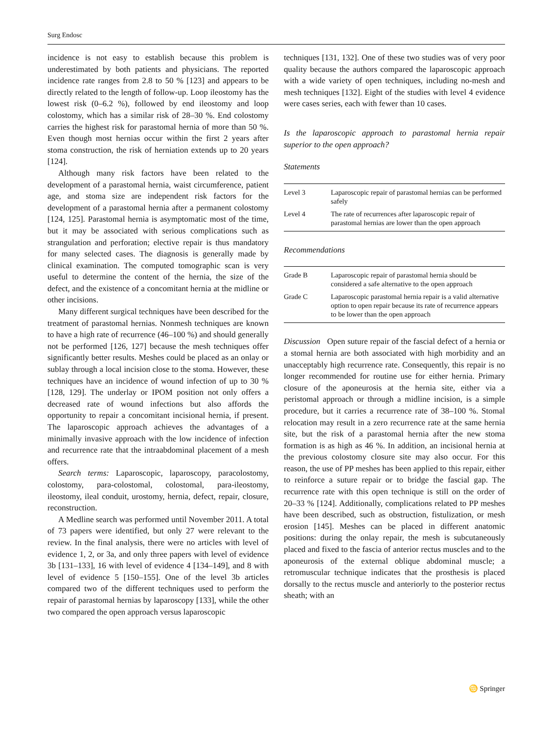Surg Endosc
incidence is not easy to establish because this problem is underestimated by both patients and physicians. The reported incidence rate ranges from 2.8 to 50 % [123] and appears to be directly related to the length of follow-up. Loop ileostomy has the lowest risk (0–6.2 %), followed by end ileostomy and loop colostomy, which has a similar risk of 28–30 %. End colostomy carries the highest risk for parastomal hernia of more than 50 %. Even though most hernias occur within the first 2 years after stoma construction, the risk of herniation extends up to 20 years [124].
Although many risk factors have been related to the development of a parastomal hernia, waist circumference, patient age, and stoma size are independent risk factors for the development of a parastomal hernia after a permanent colostomy [124, 125]. Parastomal hernia is asymptomatic most of the time, but it may be associated with serious complications such as strangulation and perforation; elective repair is thus mandatory for many selected cases. The diagnosis is generally made by clinical examination. The computed tomographic scan is very useful to determine the content of the hernia, the size of the defect, and the existence of a concomitant hernia at the midline or other incisions.
Many different surgical techniques have been described for the treatment of parastomal hernias. Nonmesh techniques are known to have a high rate of recurrence (46–100 %) and should generally not be performed [126, 127] because the mesh techniques offer significantly better results. Meshes could be placed as an onlay or sublay through a local incision close to the stoma. However, these techniques have an incidence of wound infection of up to 30 % [128, 129]. The underlay or IPOM position not only offers a decreased rate of wound infections but also affords the opportunity to repair a concomitant incisional hernia, if present. The laparoscopic approach achieves the advantages of a minimally invasive approach with the low incidence of infection and recurrence rate that the intraabdominal placement of a mesh offers.
Search terms: Laparoscopic, laparoscopy, paracolostomy, colostomy, para-colostomal, colostomal, para-ileostomy, ileostomy, ileal conduit, urostomy, hernia, defect, repair, closure, reconstruction.
A Medline search was performed until November 2011. A total of 73 papers were identified, but only 27 were relevant to the review. In the final analysis, there were no articles with level of evidence 1, 2, or 3a, and only three papers with level of evidence 3b [131–133], 16 with level of evidence 4 [134–149], and 8 with level of evidence 5 [150–155]. One of the level 3b articles compared two of the different techniques used to perform the repair of parastomal hernias by laparoscopy [133], while the other two compared the open approach versus laparoscopic
techniques [131, 132]. One of these two studies was of very poor quality because the authors compared the laparoscopic approach with a wide variety of open techniques, including no-mesh and mesh techniques [132]. Eight of the studies with level 4 evidence were cases series, each with fewer than 10 cases.
Is the laparoscopic approach to parastomal hernia repair superior to the open approach?
Statements
| Level 3 | Laparoscopic repair of parastomal hernias can be performed safely |
| Level 4 | The rate of recurrences after laparoscopic repair of parastomal hernias are lower than the open approach |
Recommendations
| Grade B | Laparoscopic repair of parastomal hernia should be considered a safe alternative to the open approach |
| Grade C | Laparoscopic parastomal hernia repair is a valid alternative option to open repair because its rate of recurrence appears to be lower than the open approach |
Discussion Open suture repair of the fascial defect of a hernia or a stomal hernia are both associated with high morbidity and an unacceptably high recurrence rate. Consequently, this repair is no longer recommended for routine use for either hernia. Primary closure of the aponeurosis at the hernia site, either via a peristomal approach or through a midline incision, is a simple procedure, but it carries a recurrence rate of 38–100 %. Stomal relocation may result in a zero recurrence rate at the same hernia site, but the risk of a parastomal hernia after the new stoma formation is as high as 46 %. In addition, an incisional hernia at the previous colostomy closure site may also occur. For this reason, the use of PP meshes has been applied to this repair, either to reinforce a suture repair or to bridge the fascial gap. The recurrence rate with this open technique is still on the order of 20–33 % [124]. Additionally, complications related to PP meshes have been described, such as obstruction, fistulization, or mesh erosion [145]. Meshes can be placed in different anatomic positions: during the onlay repair, the mesh is subcutaneously placed and fixed to the fascia of anterior rectus muscles and to the aponeurosis of the external oblique abdominal muscle; a retromuscular technique indicates that the prosthesis is placed dorsally to the rectus muscle and anteriorly to the posterior rectus sheath; with an
♋ Springer